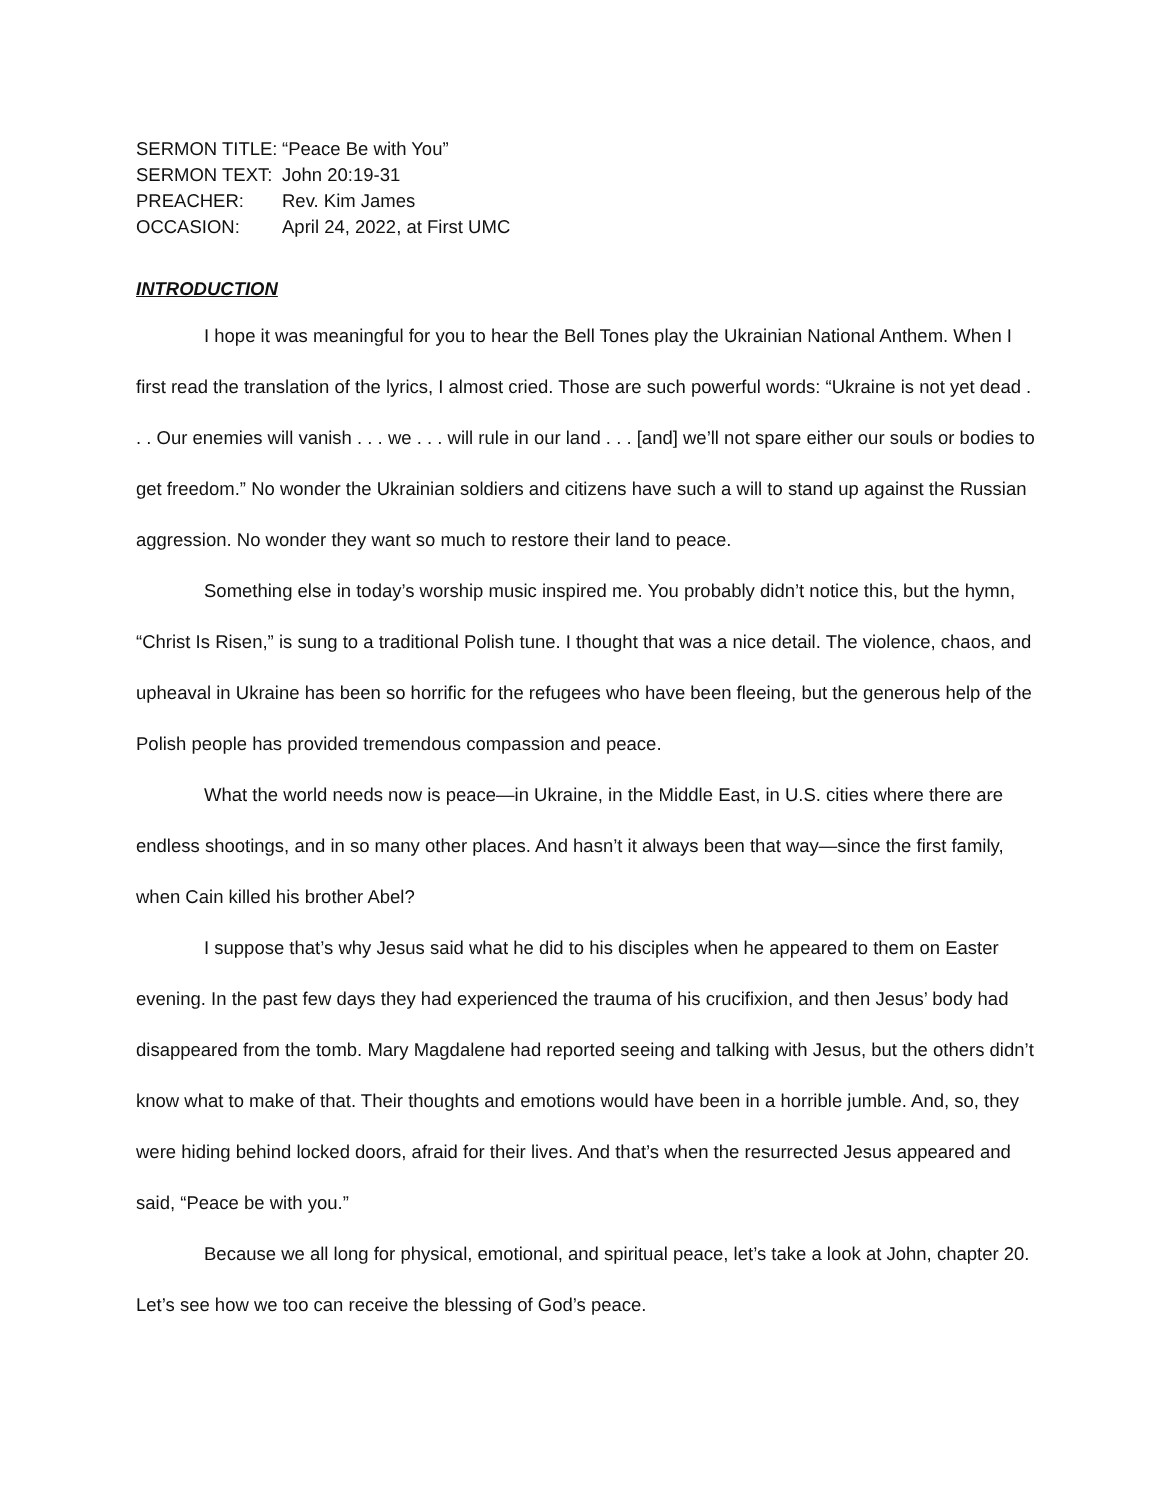SERMON TITLE: “Peace Be with You”
SERMON TEXT: John 20:19-31
PREACHER: Rev. Kim James
OCCASION: April 24, 2022, at First UMC
INTRODUCTION
I hope it was meaningful for you to hear the Bell Tones play the Ukrainian National Anthem. When I first read the translation of the lyrics, I almost cried. Those are such powerful words: “Ukraine is not yet dead . . . Our enemies will vanish . . . we . . . will rule in our land . . . [and] we’ll not spare either our souls or bodies to get freedom.” No wonder the Ukrainian soldiers and citizens have such a will to stand up against the Russian aggression. No wonder they want so much to restore their land to peace.
Something else in today’s worship music inspired me. You probably didn’t notice this, but the hymn, “Christ Is Risen,” is sung to a traditional Polish tune. I thought that was a nice detail. The violence, chaos, and upheaval in Ukraine has been so horrific for the refugees who have been fleeing, but the generous help of the Polish people has provided tremendous compassion and peace.
What the world needs now is peace—in Ukraine, in the Middle East, in U.S. cities where there are endless shootings, and in so many other places. And hasn’t it always been that way—since the first family, when Cain killed his brother Abel?
I suppose that’s why Jesus said what he did to his disciples when he appeared to them on Easter evening. In the past few days they had experienced the trauma of his crucifixion, and then Jesus’ body had disappeared from the tomb. Mary Magdalene had reported seeing and talking with Jesus, but the others didn’t know what to make of that. Their thoughts and emotions would have been in a horrible jumble. And, so, they were hiding behind locked doors, afraid for their lives. And that’s when the resurrected Jesus appeared and said, “Peace be with you.”
Because we all long for physical, emotional, and spiritual peace, let’s take a look at John, chapter 20. Let’s see how we too can receive the blessing of God’s peace.